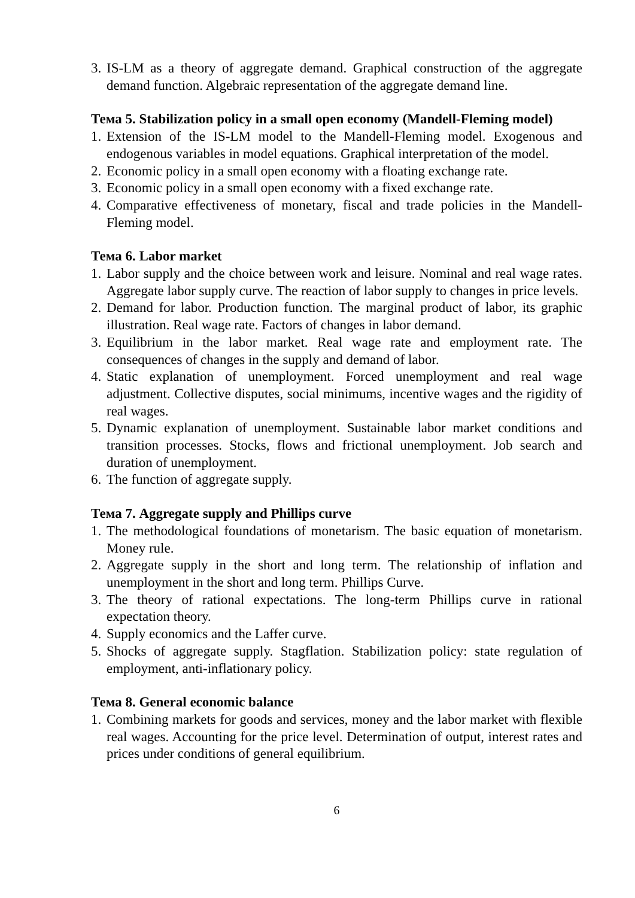3. IS-LM as a theory of aggregate demand. Graphical construction of the aggregate demand function. Algebraic representation of the aggregate demand line.
Тема 5. Stabilization policy in a small open economy (Mandell-Fleming model)
1. Extension of the IS-LM model to the Mandell-Fleming model. Exogenous and endogenous variables in model equations. Graphical interpretation of the model.
2. Economic policy in a small open economy with a floating exchange rate.
3. Economic policy in a small open economy with a fixed exchange rate.
4. Comparative effectiveness of monetary, fiscal and trade policies in the Mandell-Fleming model.
Тема 6. Labor market
1. Labor supply and the choice between work and leisure. Nominal and real wage rates. Aggregate labor supply curve. The reaction of labor supply to changes in price levels.
2. Demand for labor. Production function. The marginal product of labor, its graphic illustration. Real wage rate. Factors of changes in labor demand.
3. Equilibrium in the labor market. Real wage rate and employment rate. The consequences of changes in the supply and demand of labor.
4. Static explanation of unemployment. Forced unemployment and real wage adjustment. Collective disputes, social minimums, incentive wages and the rigidity of real wages.
5. Dynamic explanation of unemployment. Sustainable labor market conditions and transition processes. Stocks, flows and frictional unemployment. Job search and duration of unemployment.
6. The function of aggregate supply.
Тема 7. Aggregate supply and Phillips curve
1. The methodological foundations of monetarism. The basic equation of monetarism. Money rule.
2. Aggregate supply in the short and long term. The relationship of inflation and unemployment in the short and long term. Phillips Curve.
3. The theory of rational expectations. The long-term Phillips curve in rational expectation theory.
4. Supply economics and the Laffer curve.
5. Shocks of aggregate supply. Stagflation. Stabilization policy: state regulation of employment, anti-inflationary policy.
Тема 8. General economic balance
1. Combining markets for goods and services, money and the labor market with flexible real wages. Accounting for the price level. Determination of output, interest rates and prices under conditions of general equilibrium.
6